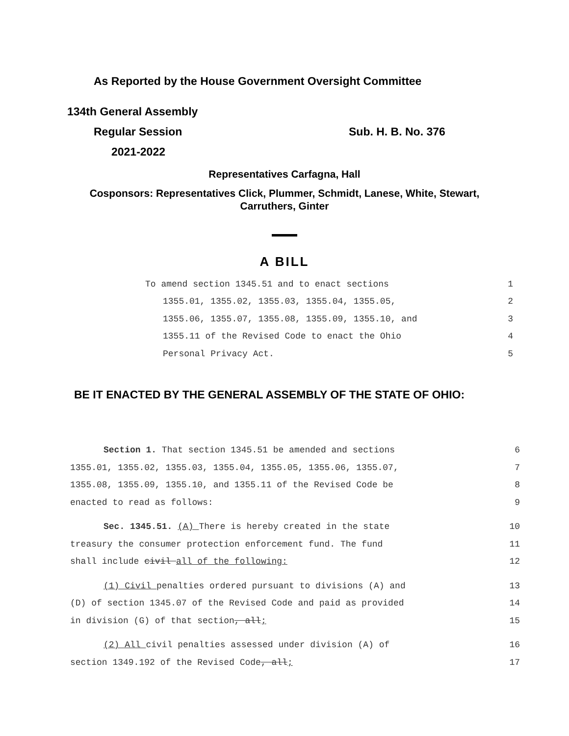As Reported by the House Government Oversight Committee
134th General Assembly
Regular Session Sub. H. B. No. 376
2021-2022
Representatives Carfagna, Hall
Cosponsors: Representatives Click, Plummer, Schmidt, Lanese, White, Stewart,
Carruthers, Ginter
A BILL
To amend section 1345.51 and to enact sections 1
1355.01, 1355.02, 1355.03, 1355.04, 1355.05, 2
1355.06, 1355.07, 1355.08, 1355.09, 1355.10, and 3
1355.11 of the Revised Code to enact the Ohio 4
Personal Privacy Act. 5
BE IT ENACTED BY THE GENERAL ASSEMBLY OF THE STATE OF OHIO:
Section 1. That section 1345.51 be amended and sections 6
1355.01, 1355.02, 1355.03, 1355.04, 1355.05, 1355.06, 1355.07, 7
1355.08, 1355.09, 1355.10, and 1355.11 of the Revised Code be 8
enacted to read as follows: 9
Sec. 1345.51. (A) There is hereby created in the state 10
treasury the consumer protection enforcement fund. The fund 11
shall include civil all of the following: 12
(1) Civil penalties ordered pursuant to divisions (A) and 13
(D) of section 1345.07 of the Revised Code and paid as provided 14
in division (G) of that section, all; 15
(2) All civil penalties assessed under division (A) of 16
section 1349.192 of the Revised Code, all; 17